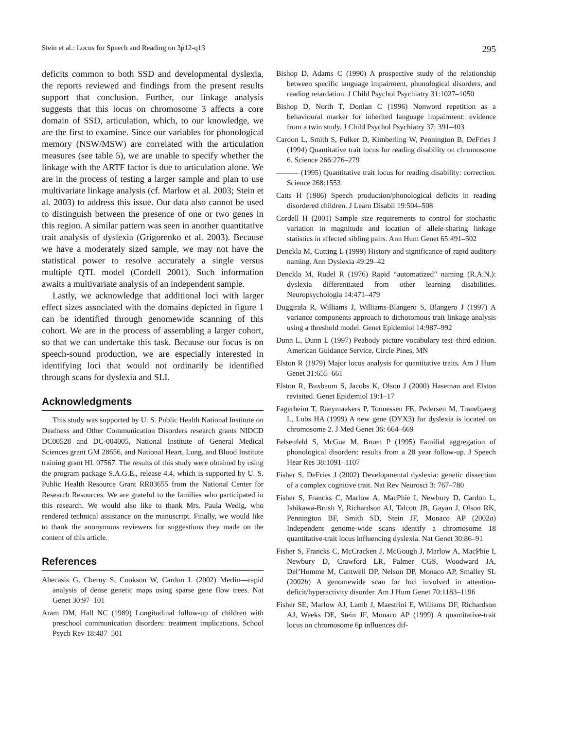Stein et al.: Locus for Speech and Reading on 3p12-q13 295
deficits common to both SSD and developmental dyslexia, the reports reviewed and findings from the present results support that conclusion. Further, our linkage analysis suggests that this locus on chromosome 3 affects a core domain of SSD, articulation, which, to our knowledge, we are the first to examine. Since our variables for phonological memory (NSW/MSW) are correlated with the articulation measures (see table 5), we are unable to specify whether the linkage with the ARTF factor is due to articulation alone. We are in the process of testing a larger sample and plan to use multivariate linkage analysis (cf. Marlow et al. 2003; Stein et al. 2003) to address this issue. Our data also cannot be used to distinguish between the presence of one or two genes in this region. A similar pattern was seen in another quantitative trait analysis of dyslexia (Grigorenko et al. 2003). Because we have a moderately sized sample, we may not have the statistical power to resolve accurately a single versus multiple QTL model (Cordell 2001). Such information awaits a multivariate analysis of an independent sample.
Lastly, we acknowledge that additional loci with larger effect sizes associated with the domains depicted in figure 1 can be identified through genomewide scanning of this cohort. We are in the process of assembling a larger cohort, so that we can undertake this task. Because our focus is on speech-sound production, we are especially interested in identifying loci that would not ordinarily be identified through scans for dyslexia and SLI.
Acknowledgments
This study was supported by U. S. Public Health National Institute on Deafness and Other Communication Disorders research grants NIDCD DC00528 and DC-004005, National Institute of General Medical Sciences grant GM 28656, and National Heart, Lung, and Blood Institute training grant HL 07567. The results of this study were obtained by using the program package S.A.G.E., release 4.4, which is supported by U. S. Public Health Resource Grant RR03655 from the National Center for Research Resources. We are grateful to the families who participated in this research. We would also like to thank Mrs. Paula Wedig, who rendered technical assistance on the manuscript. Finally, we would like to thank the anonymous reviewers for suggestions they made on the content of this article.
References
Abecasis G, Cherny S, Cookson W, Cardon L (2002) Merlin—rapid analysis of dense genetic maps using sparse gene flow trees. Nat Genet 30:97–101
Aram DM, Hall NC (1989) Longitudinal follow-up of children with preschool communication disorders: treatment implications. School Psych Rev 18:487–501
Bishop D, Adams C (1990) A prospective study of the relationship between specific language impairment, phonological disorders, and reading retardation. J Child Psychol Psychiatry 31:1027–1050
Bishop D, North T, Donlan C (1996) Nonword repetition as a behavioural marker for inherited language impairment: evidence from a twin study. J Child Psychol Psychiatry 37: 391–403
Cardon L, Smith S, Fulker D, Kimberling W, Pennington B, DeFries J (1994) Quantitative trait locus for reading disability on chromosome 6. Science 266:276–279
——— (1995) Quantitative trait locus for reading disability: correction. Science 268:1553
Catts H (1986) Speech production/phonological deficits in reading disordered children. J Learn Disabil 19:504–508
Cordell H (2001) Sample size requirements to control for stochastic variation in magnitude and location of allele-sharing linkage statistics in affected sibling pairs. Ann Hum Genet 65:491–502
Denckla M, Cutting L (1999) History and significance of rapid auditory naming. Ann Dyslexia 49:29–42
Denckla M, Rudel R (1976) Rapid “automatized” naming (R.A.N.): dyslexia differentiated from other learning disabilities. Neuropsychologia 14:471–479
Duggirala R, Williams J, Williams-Blangero S, Blangero J (1997) A variance components approach to dichotomous trait linkage analysis using a threshold model. Genet Epidemiol 14:987–992
Dunn L, Dunn L (1997) Peabody picture vocabulary test–third edition. American Guidance Service, Circle Pines, MN
Elston R (1979) Major locus analysis for quantitative traits. Am J Hum Genet 31:655–661
Elston R, Buxbaum S, Jacobs K, Olson J (2000) Haseman and Elston revisited. Genet Epidemiol 19:1–17
Fagerheim T, Raeymaekers P, Tonnessen FE, Pedersen M, Tranebjaerg L, Lubs HA (1999) A new gene (DYX3) for dyslexia is located on chromosome 2. J Med Genet 36: 664–669
Felsenfeld S, McGue M, Broen P (1995) Familial aggregation of phonological disorders: results from a 28 year follow-up. J Speech Hear Res 38:1091–1107
Fisher S, DeFries J (2002) Developmental dyslexia: genetic dissection of a complex cognitive trait. Nat Rev Neurosci 3: 767–780
Fisher S, Francks C, Marlow A, MacPhie I, Newbury D, Cardon L, Ishikawa-Brush Y, Richardson AJ, Talcott JB, Gayan J, Olson RK, Pennington BF, Smith SD, Stein JF, Monaco AP (2002a) Independent genome-wide scans identify a chromosome 18 quantitative-trait locus influencing dyslexia. Nat Genet 30:86–91
Fisher S, Francks C, McCracken J, McGough J, Marlow A, MacPhie I, Newbury D, Crawford LR, Palmer CGS, Woodward JA, Del’Homme M, Cantwell DP, Nelson DP, Monaco AP, Smalley SL (2002b) A genomewide scan for loci involved in attention-deficit/hyperactivity disorder. Am J Hum Genet 70:1183–1196
Fisher SE, Marlow AJ, Lamb J, Maestrini E, Williams DF, Richardson AJ, Weeks DE, Stein JF, Monaco AP (1999) A quantitative-trait locus on chromosome 6p influences dif-